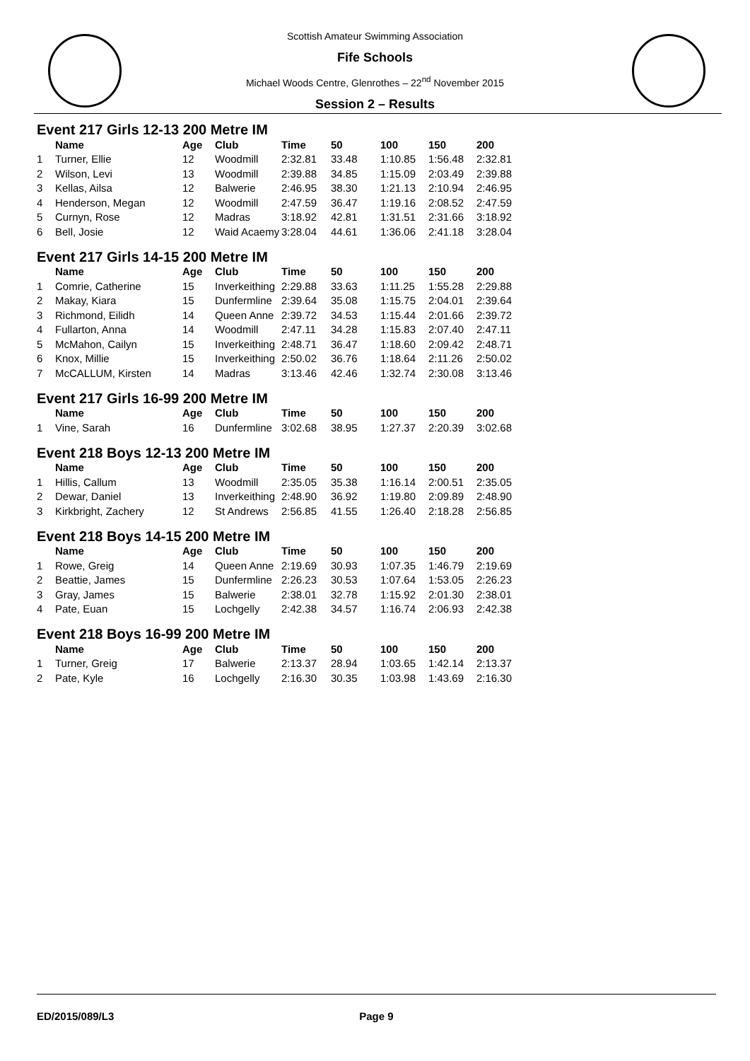Scottish Amateur Swimming Association
Fife Schools
Michael Woods Centre, Glenrothes – 22<sup>nd</sup> November 2015
Session 2 – Results
Event 217 Girls 12-13 200 Metre IM
| | Name | Age | Club | Time | 50 | 100 | 150 | 200 |
| --- | --- | --- | --- | --- | --- | --- | --- | --- |
| 1 | Turner, Ellie | 12 | Woodmill | 2:32.81 | 33.48 | 1:10.85 | 1:56.48 | 2:32.81 |
| 2 | Wilson, Levi | 13 | Woodmill | 2:39.88 | 34.85 | 1:15.09 | 2:03.49 | 2:39.88 |
| 3 | Kellas, Ailsa | 12 | Balwerie | 2:46.95 | 38.30 | 1:21.13 | 2:10.94 | 2:46.95 |
| 4 | Henderson, Megan | 12 | Woodmill | 2:47.59 | 36.47 | 1:19.16 | 2:08.52 | 2:47.59 |
| 5 | Curnyn, Rose | 12 | Madras | 3:18.92 | 42.81 | 1:31.51 | 2:31.66 | 3:18.92 |
| 6 | Bell, Josie | 12 | Waid Acaemy | 3:28.04 | 44.61 | 1:36.06 | 2:41.18 | 3:28.04 |
Event 217 Girls 14-15 200 Metre IM
| | Name | Age | Club | Time | 50 | 100 | 150 | 200 |
| --- | --- | --- | --- | --- | --- | --- | --- | --- |
| 1 | Comrie, Catherine | 15 | Inverkeithing | 2:29.88 | 33.63 | 1:11.25 | 1:55.28 | 2:29.88 |
| 2 | Makay, Kiara | 15 | Dunfermline | 2:39.64 | 35.08 | 1:15.75 | 2:04.01 | 2:39.64 |
| 3 | Richmond, Eilidh | 14 | Queen Anne | 2:39.72 | 34.53 | 1:15.44 | 2:01.66 | 2:39.72 |
| 4 | Fullarton, Anna | 14 | Woodmill | 2:47.11 | 34.28 | 1:15.83 | 2:07.40 | 2:47.11 |
| 5 | McMahon, Cailyn | 15 | Inverkeithing | 2:48.71 | 36.47 | 1:18.60 | 2:09.42 | 2:48.71 |
| 6 | Knox, Millie | 15 | Inverkeithing | 2:50.02 | 36.76 | 1:18.64 | 2:11.26 | 2:50.02 |
| 7 | McCALLUM, Kirsten | 14 | Madras | 3:13.46 | 42.46 | 1:32.74 | 2:30.08 | 3:13.46 |
Event 217 Girls 16-99 200 Metre IM
| | Name | Age | Club | Time | 50 | 100 | 150 | 200 |
| --- | --- | --- | --- | --- | --- | --- | --- | --- |
| 1 | Vine, Sarah | 16 | Dunfermline | 3:02.68 | 38.95 | 1:27.37 | 2:20.39 | 3:02.68 |
Event 218 Boys 12-13 200 Metre IM
| | Name | Age | Club | Time | 50 | 100 | 150 | 200 |
| --- | --- | --- | --- | --- | --- | --- | --- | --- |
| 1 | Hillis, Callum | 13 | Woodmill | 2:35.05 | 35.38 | 1:16.14 | 2:00.51 | 2:35.05 |
| 2 | Dewar, Daniel | 13 | Inverkeithing | 2:48.90 | 36.92 | 1:19.80 | 2:09.89 | 2:48.90 |
| 3 | Kirkbright, Zachery | 12 | St Andrews | 2:56.85 | 41.55 | 1:26.40 | 2:18.28 | 2:56.85 |
Event 218 Boys 14-15 200 Metre IM
| | Name | Age | Club | Time | 50 | 100 | 150 | 200 |
| --- | --- | --- | --- | --- | --- | --- | --- | --- |
| 1 | Rowe, Greig | 14 | Queen Anne | 2:19.69 | 30.93 | 1:07.35 | 1:46.79 | 2:19.69 |
| 2 | Beattie, James | 15 | Dunfermline | 2:26.23 | 30.53 | 1:07.64 | 1:53.05 | 2:26.23 |
| 3 | Gray, James | 15 | Balwerie | 2:38.01 | 32.78 | 1:15.92 | 2:01.30 | 2:38.01 |
| 4 | Pate, Euan | 15 | Lochgelly | 2:42.38 | 34.57 | 1:16.74 | 2:06.93 | 2:42.38 |
Event 218 Boys 16-99 200 Metre IM
| | Name | Age | Club | Time | 50 | 100 | 150 | 200 |
| --- | --- | --- | --- | --- | --- | --- | --- | --- |
| 1 | Turner, Greig | 17 | Balwerie | 2:13.37 | 28.94 | 1:03.65 | 1:42.14 | 2:13.37 |
| 2 | Pate, Kyle | 16 | Lochgelly | 2:16.30 | 30.35 | 1:03.98 | 1:43.69 | 2:16.30 |
ED/2015/089/L3 Page 9